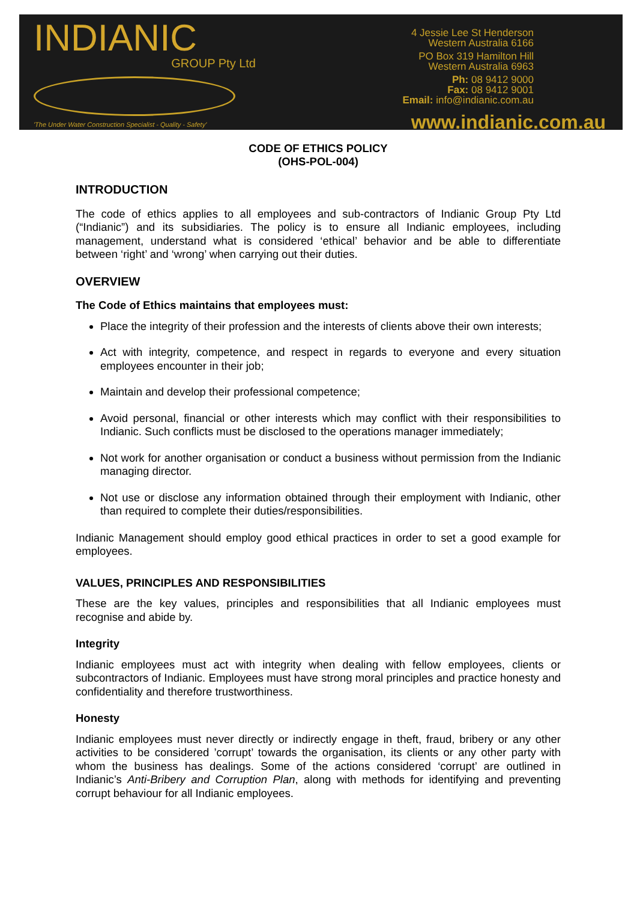INDIANIC
GROUP Pty Ltd
'The Under Water Construction Specialist - Quality - Safety'
4 Jessie Lee St Henderson
Western Australia 6166
PO Box 319 Hamilton Hill
Western Australia 6963
Ph: 08 9412 9000
Fax: 08 9412 9001
Email: info@indianic.com.au
www.indianic.com.au
CODE OF ETHICS POLICY
(OHS-POL-004)
INTRODUCTION
The code of ethics applies to all employees and sub-contractors of Indianic Group Pty Ltd (“Indianic”) and its subsidiaries. The policy is to ensure all Indianic employees, including management, understand what is considered ‘ethical’ behavior and be able to differentiate between ‘right’ and ‘wrong’ when carrying out their duties.
OVERVIEW
The Code of Ethics maintains that employees must:
Place the integrity of their profession and the interests of clients above their own interests;
Act with integrity, competence, and respect in regards to everyone and every situation employees encounter in their job;
Maintain and develop their professional competence;
Avoid personal, financial or other interests which may conflict with their responsibilities to Indianic. Such conflicts must be disclosed to the operations manager immediately;
Not work for another organisation or conduct a business without permission from the Indianic managing director.
Not use or disclose any information obtained through their employment with Indianic, other than required to complete their duties/responsibilities.
Indianic Management should employ good ethical practices in order to set a good example for employees.
VALUES, PRINCIPLES AND RESPONSIBILITIES
These are the key values, principles and responsibilities that all Indianic employees must recognise and abide by.
Integrity
Indianic employees must act with integrity when dealing with fellow employees, clients or subcontractors of Indianic. Employees must have strong moral principles and practice honesty and confidentiality and therefore trustworthiness.
Honesty
Indianic employees must never directly or indirectly engage in theft, fraud, bribery or any other activities to be considered ’corrupt’ towards the organisation, its clients or any other party with whom the business has dealings. Some of the actions considered ‘corrupt’ are outlined in Indianic’s Anti-Bribery and Corruption Plan, along with methods for identifying and preventing corrupt behaviour for all Indianic employees.